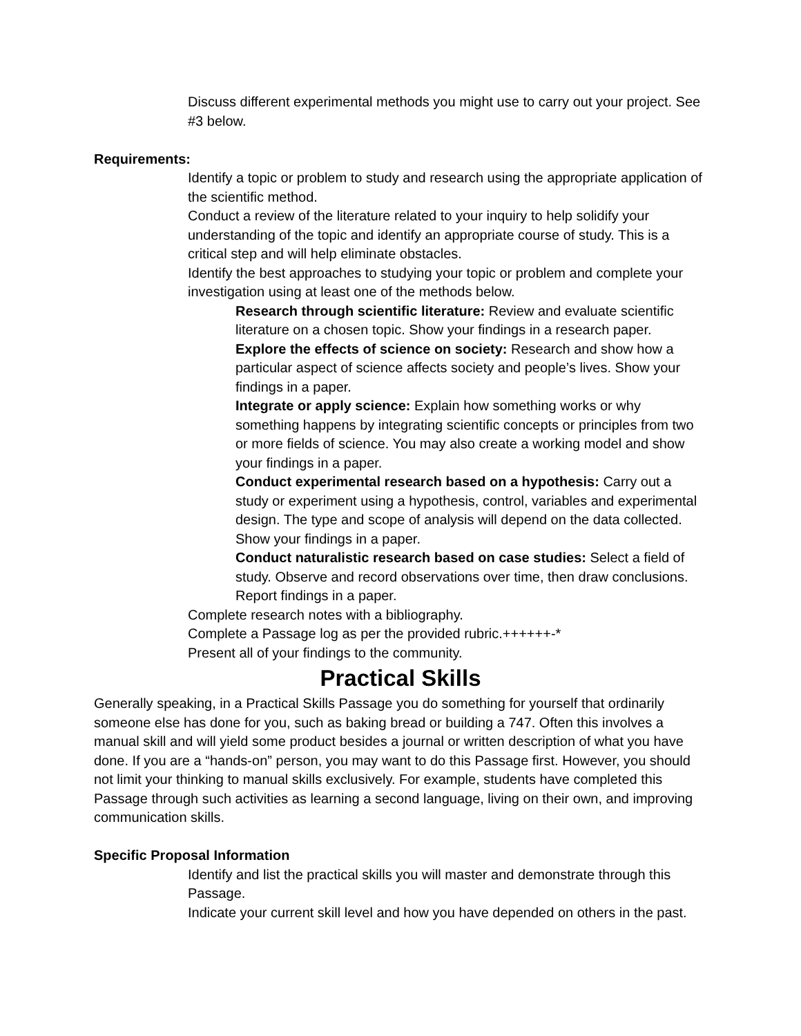Discuss different experimental methods you might use to carry out your project. See #3 below.
Requirements:
Identify a topic or problem to study and research using the appropriate application of the scientific method.
Conduct a review of the literature related to your inquiry to help solidify your understanding of the topic and identify an appropriate course of study. This is a critical step and will help eliminate obstacles.
Identify the best approaches to studying your topic or problem and complete your investigation using at least one of the methods below.
Research through scientific literature: Review and evaluate scientific literature on a chosen topic. Show your findings in a research paper.
Explore the effects of science on society: Research and show how a particular aspect of science affects society and people’s lives. Show your findings in a paper.
Integrate or apply science: Explain how something works or why something happens by integrating scientific concepts or principles from two or more fields of science. You may also create a working model and show your findings in a paper.
Conduct experimental research based on a hypothesis: Carry out a study or experiment using a hypothesis, control, variables and experimental design. The type and scope of analysis will depend on the data collected. Show your findings in a paper.
Conduct naturalistic research based on case studies: Select a field of study. Observe and record observations over time, then draw conclusions. Report findings in a paper.
Complete research notes with a bibliography.
Complete a Passage log as per the provided rubric.++++++-*
Present all of your findings to the community.
Practical Skills
Generally speaking, in a Practical Skills Passage you do something for yourself that ordinarily someone else has done for you, such as baking bread or building a 747. Often this involves a manual skill and will yield some product besides a journal or written description of what you have done. If you are a “hands-on” person, you may want to do this Passage first. However, you should not limit your thinking to manual skills exclusively. For example, students have completed this Passage through such activities as learning a second language, living on their own, and improving communication skills.
Specific Proposal Information
Identify and list the practical skills you will master and demonstrate through this Passage.
Indicate your current skill level and how you have depended on others in the past.